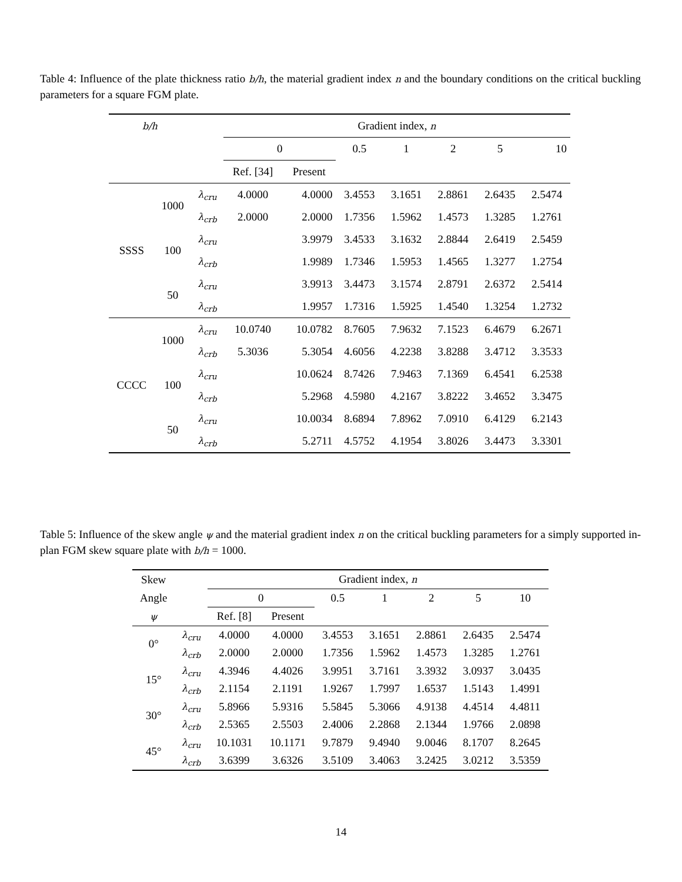Table 4: Influence of the plate thickness ratio b/h, the material gradient index n and the boundary conditions on the critical buckling parameters for a square FGM plate.
| b/h | | | Gradient index, n | | | | | | |
| --- | --- | --- | --- | --- | --- | --- | --- | --- | --- |
| | | | 0 | | 0.5 | 1 | 2 | 5 | 10 |
| | | | Ref. [34] | Present | | | | | |
| SSSS | 1000 | λ<sub>cru</sub> | 4.0000 | 4.0000 | 3.4553 | 3.1651 | 2.8861 | 2.6435 | 2.5474 |
| | | λ<sub>crb</sub> | 2.0000 | 2.0000 | 1.7356 | 1.5962 | 1.4573 | 1.3285 | 1.2761 |
| | 100 | λ<sub>cru</sub> | | 3.9979 | 3.4533 | 3.1632 | 2.8844 | 2.6419 | 2.5459 |
| | | λ<sub>crb</sub> | | 1.9989 | 1.7346 | 1.5953 | 1.4565 | 1.3277 | 1.2754 |
| | 50 | λ<sub>cru</sub> | | 3.9913 | 3.4473 | 3.1574 | 2.8791 | 2.6372 | 2.5414 |
| | | λ<sub>crb</sub> | | 1.9957 | 1.7316 | 1.5925 | 1.4540 | 1.3254 | 1.2732 |
| CCCC | 1000 | λ<sub>cru</sub> | 10.0740 | 10.0782 | 8.7605 | 7.9632 | 7.1523 | 6.4679 | 6.2671 |
| | | λ<sub>crb</sub> | 5.3036 | 5.3054 | 4.6056 | 4.2238 | 3.8288 | 3.4712 | 3.3533 |
| | 100 | λ<sub>cru</sub> | | 10.0624 | 8.7426 | 7.9463 | 7.1369 | 6.4541 | 6.2538 |
| | | λ<sub>crb</sub> | | 5.2968 | 4.5980 | 4.2167 | 3.8222 | 3.4652 | 3.3475 |
| | 50 | λ<sub>cru</sub> | | 10.0034 | 8.6894 | 7.8962 | 7.0910 | 6.4129 | 6.2143 |
| | | λ<sub>crb</sub> | | 5.2711 | 4.5752 | 4.1954 | 3.8026 | 3.4473 | 3.3301 |
Table 5: Influence of the skew angle ψ and the material gradient index n on the critical buckling parameters for a simply supported in-plan FGM skew square plate with b/h = 1000.
| Skew | | Gradient index, n | | | | | | |
| --- | --- | --- | --- | --- | --- | --- | --- | --- |
| Angle | | 0 | | 0.5 | 1 | 2 | 5 | 10 |
| ψ | | Ref. [8] | Present | | | | | |
| 0° | λ<sub>cru</sub> | 4.0000 | 4.0000 | 3.4553 | 3.1651 | 2.8861 | 2.6435 | 2.5474 |
| | λ<sub>crb</sub> | 2.0000 | 2.0000 | 1.7356 | 1.5962 | 1.4573 | 1.3285 | 1.2761 |
| 15° | λ<sub>cru</sub> | 4.3946 | 4.4026 | 3.9951 | 3.7161 | 3.3932 | 3.0937 | 3.0435 |
| | λ<sub>crb</sub> | 2.1154 | 2.1191 | 1.9267 | 1.7997 | 1.6537 | 1.5143 | 1.4991 |
| 30° | λ<sub>cru</sub> | 5.8966 | 5.9316 | 5.5845 | 5.3066 | 4.9138 | 4.4514 | 4.4811 |
| | λ<sub>crb</sub> | 2.5365 | 2.5503 | 2.4006 | 2.2868 | 2.1344 | 1.9766 | 2.0898 |
| 45° | λ<sub>cru</sub> | 10.1031 | 10.1171 | 9.7879 | 9.4940 | 9.0046 | 8.1707 | 8.2645 |
| | λ<sub>crb</sub> | 3.6399 | 3.6326 | 3.5109 | 3.4063 | 3.2425 | 3.0212 | 3.5359 |
14